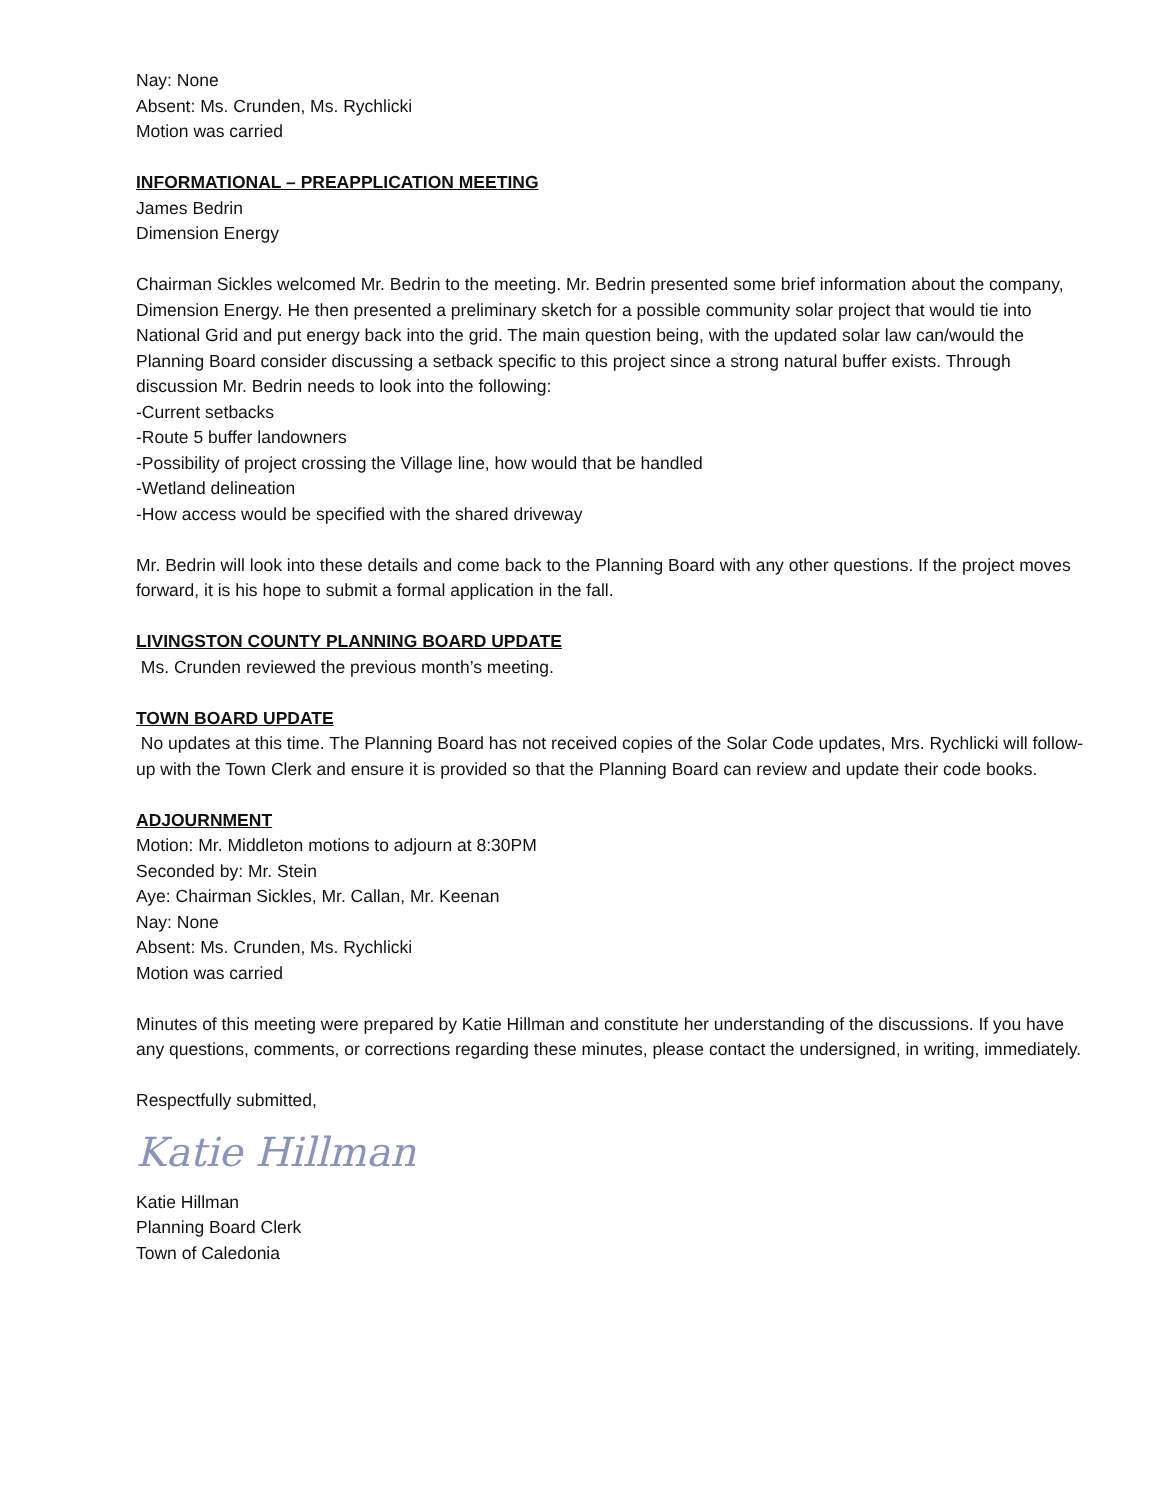Nay: None
Absent: Ms. Crunden, Ms. Rychlicki
Motion was carried
INFORMATIONAL – PREAPPLICATION MEETING
James Bedrin
Dimension Energy
Chairman Sickles welcomed Mr. Bedrin to the meeting. Mr. Bedrin presented some brief information about the company, Dimension Energy. He then presented a preliminary sketch for a possible community solar project that would tie into National Grid and put energy back into the grid. The main question being, with the updated solar law can/would the Planning Board consider discussing a setback specific to this project since a strong natural buffer exists. Through discussion Mr. Bedrin needs to look into the following:
-Current setbacks
-Route 5 buffer landowners
-Possibility of project crossing the Village line, how would that be handled
-Wetland delineation
-How access would be specified with the shared driveway
Mr. Bedrin will look into these details and come back to the Planning Board with any other questions. If the project moves forward, it is his hope to submit a formal application in the fall.
LIVINGSTON COUNTY PLANNING BOARD UPDATE
Ms. Crunden reviewed the previous month’s meeting.
TOWN BOARD UPDATE
No updates at this time. The Planning Board has not received copies of the Solar Code updates, Mrs. Rychlicki will follow-up with the Town Clerk and ensure it is provided so that the Planning Board can review and update their code books.
ADJOURNMENT
Motion: Mr. Middleton motions to adjourn at 8:30PM
Seconded by: Mr. Stein
Aye: Chairman Sickles, Mr. Callan, Mr. Keenan
Nay: None
Absent: Ms. Crunden, Ms. Rychlicki
Motion was carried
Minutes of this meeting were prepared by Katie Hillman and constitute her understanding of the discussions. If you have any questions, comments, or corrections regarding these minutes, please contact the undersigned, in writing, immediately.
Respectfully submitted,
Katie Hillman
Katie Hillman
Planning Board Clerk
Town of Caledonia